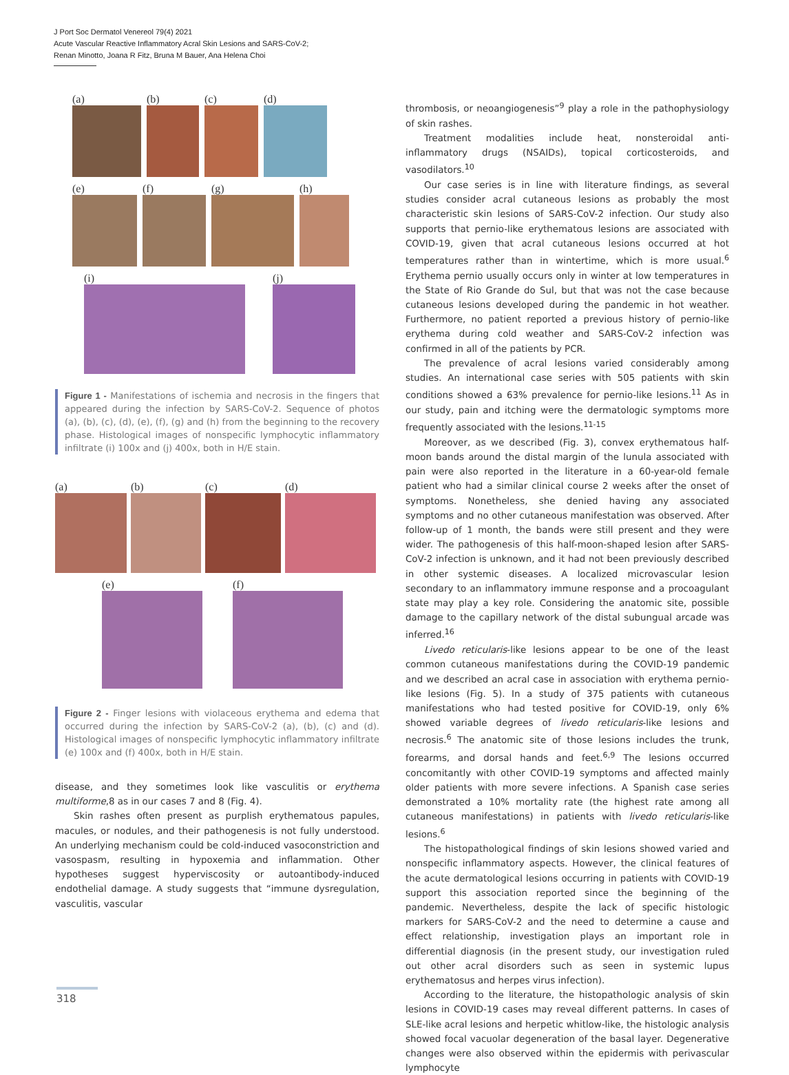J Port Soc Dermatol Venereol 79(4) 2021
Acute Vascular Reactive Inflammatory Acral Skin Lesions and SARS-CoV-2;
Renan Minotto, Joana R Fitz, Bruna M Bauer, Ana Helena Choi
(a) (b) (c) (d)
(e) (f) (g) (h)
(i) (j)
Figure 1 - Manifestations of ischemia and necrosis in the fingers that appeared during the infection by SARS-CoV-2. Sequence of photos (a), (b), (c), (d), (e), (f), (g) and (h) from the beginning to the recovery phase. Histological images of nonspecific lymphocytic inflammatory infiltrate (i) 100x and (j) 400x, both in H/E stain.
(a) (b) (c) (d)
(e) (f)
Figure 2 - Finger lesions with violaceous erythema and edema that occurred during the infection by SARS-CoV-2 (a), (b), (c) and (d). Histological images of nonspecific lymphocytic inflammatory infiltrate (e) 100x and (f) 400x, both in H/E stain.
disease, and they sometimes look like vasculitis or erythema multiforme,8 as in our cases 7 and 8 (Fig. 4).
Skin rashes often present as purplish erythematous papules, macules, or nodules, and their pathogenesis is not fully understood. An underlying mechanism could be cold-induced vasoconstriction and vasospasm, resulting in hypoxemia and inflammation. Other hypotheses suggest hyperviscosity or autoantibody-induced endothelial damage. A study suggests that “immune dysregulation, vasculitis, vascular
thrombosis, or neoangiogenesis”<sup>9</sup> play a role in the pathophysiology of skin rashes.
Treatment modalities include heat, nonsteroidal anti-inflammatory drugs (NSAIDs), topical corticosteroids, and vasodilators.<sup>10</sup>
Our case series is in line with literature findings, as several studies consider acral cutaneous lesions as probably the most characteristic skin lesions of SARS-CoV-2 infection. Our study also supports that pernio-like erythematous lesions are associated with COVID-19, given that acral cutaneous lesions occurred at hot temperatures rather than in wintertime, which is more usual.<sup>6</sup> Erythema pernio usually occurs only in winter at low temperatures in the State of Rio Grande do Sul, but that was not the case because cutaneous lesions developed during the pandemic in hot weather. Furthermore, no patient reported a previous history of pernio-like erythema during cold weather and SARS-CoV-2 infection was confirmed in all of the patients by PCR.
The prevalence of acral lesions varied considerably among studies. An international case series with 505 patients with skin conditions showed a 63% prevalence for pernio-like lesions.<sup>11</sup> As in our study, pain and itching were the dermatologic symptoms more frequently associated with the lesions.<sup>11-15</sup>
Moreover, as we described (Fig. 3), convex erythematous half-moon bands around the distal margin of the lunula associated with pain were also reported in the literature in a 60-year-old female patient who had a similar clinical course 2 weeks after the onset of symptoms. Nonetheless, she denied having any associated symptoms and no other cutaneous manifestation was observed. After follow-up of 1 month, the bands were still present and they were wider. The pathogenesis of this half-moon-shaped lesion after SARS-CoV-2 infection is unknown, and it had not been previously described in other systemic diseases. A localized microvascular lesion secondary to an inflammatory immune response and a procoagulant state may play a key role. Considering the anatomic site, possible damage to the capillary network of the distal subungual arcade was inferred.<sup>16</sup>
Livedo reticularis-like lesions appear to be one of the least common cutaneous manifestations during the COVID-19 pandemic and we described an acral case in association with erythema pernio-like lesions (Fig. 5). In a study of 375 patients with cutaneous manifestations who had tested positive for COVID-19, only 6% showed variable degrees of livedo reticularis-like lesions and necrosis.<sup>6</sup> The anatomic site of those lesions includes the trunk, forearms, and dorsal hands and feet.<sup>6,9</sup> The lesions occurred concomitantly with other COVID-19 symptoms and affected mainly older patients with more severe infections. A Spanish case series demonstrated a 10% mortality rate (the highest rate among all cutaneous manifestations) in patients with livedo reticularis-like lesions.<sup>6</sup>
The histopathological findings of skin lesions showed varied and nonspecific inflammatory aspects. However, the clinical features of the acute dermatological lesions occurring in patients with COVID-19 support this association reported since the beginning of the pandemic. Nevertheless, despite the lack of specific histologic markers for SARS-CoV-2 and the need to determine a cause and effect relationship, investigation plays an important role in differential diagnosis (in the present study, our investigation ruled out other acral disorders such as seen in systemic lupus erythematosus and herpes virus infection).
According to the literature, the histopathologic analysis of skin lesions in COVID-19 cases may reveal different patterns. In cases of SLE-like acral lesions and herpetic whitlow-like, the histologic analysis showed focal vacuolar degeneration of the basal layer. Degenerative changes were also observed within the epidermis with perivascular lymphocyte
318